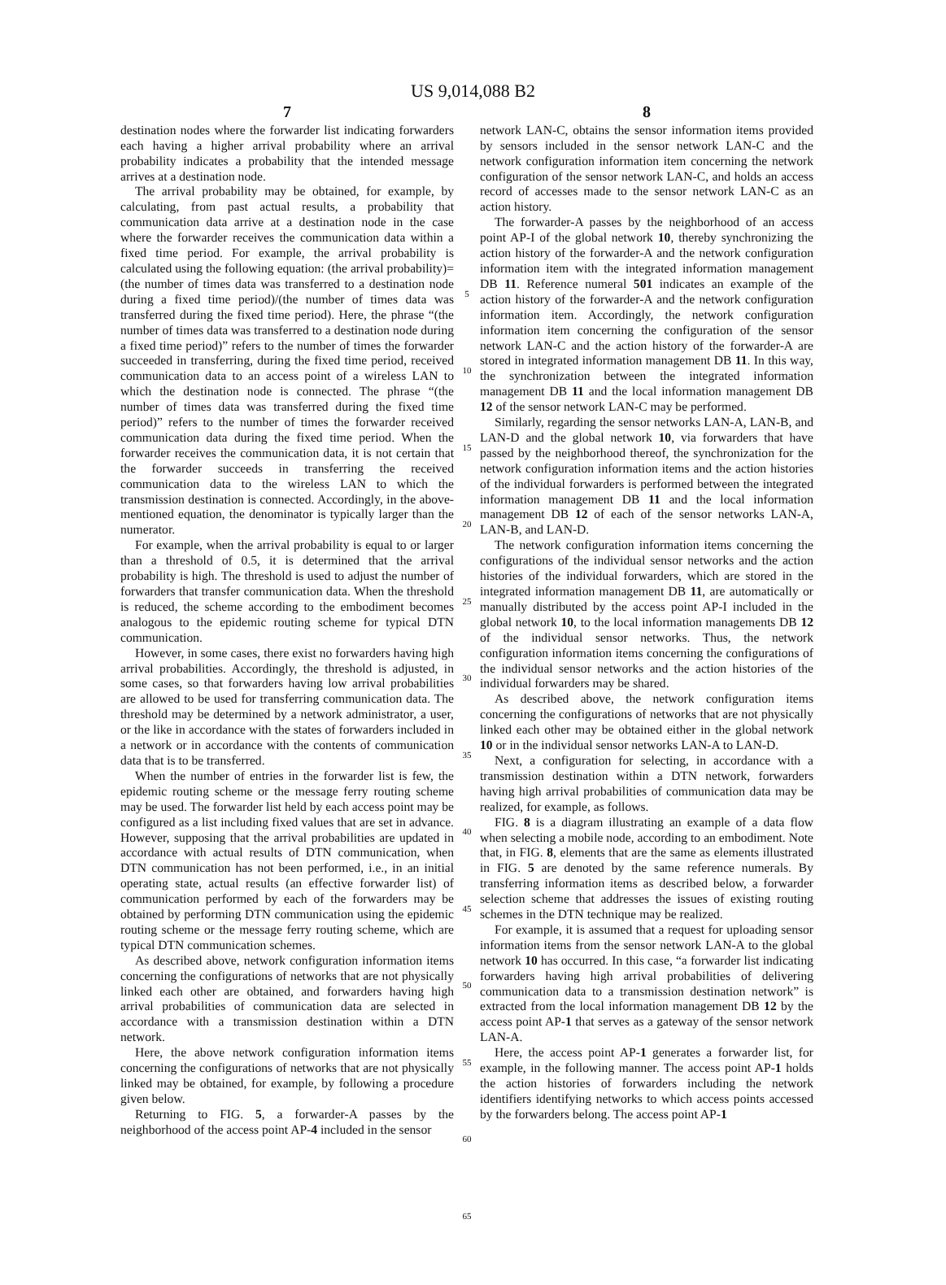US 9,014,088 B2
7
destination nodes where the forwarder list indicating forwarders each having a higher arrival probability where an arrival probability indicates a probability that the intended message arrives at a destination node.
The arrival probability may be obtained, for example, by calculating, from past actual results, a probability that communication data arrive at a destination node in the case where the forwarder receives the communication data within a fixed time period. For example, the arrival probability is calculated using the following equation: (the arrival probability)=(the number of times data was transferred to a destination node during a fixed time period)/(the number of times data was transferred during the fixed time period). Here, the phrase “(the number of times data was transferred to a destination node during a fixed time period)” refers to the number of times the forwarder succeeded in transferring, during the fixed time period, received communication data to an access point of a wireless LAN to which the destination node is connected. The phrase “(the number of times data was transferred during the fixed time period)” refers to the number of times the forwarder received communication data during the fixed time period. When the forwarder receives the communication data, it is not certain that the forwarder succeeds in transferring the received communication data to the wireless LAN to which the transmission destination is connected. Accordingly, in the above-mentioned equation, the denominator is typically larger than the numerator.
For example, when the arrival probability is equal to or larger than a threshold of 0.5, it is determined that the arrival probability is high. The threshold is used to adjust the number of forwarders that transfer communication data. When the threshold is reduced, the scheme according to the embodiment becomes analogous to the epidemic routing scheme for typical DTN communication.
However, in some cases, there exist no forwarders having high arrival probabilities. Accordingly, the threshold is adjusted, in some cases, so that forwarders having low arrival probabilities are allowed to be used for transferring communication data. The threshold may be determined by a network administrator, a user, or the like in accordance with the states of forwarders included in a network or in accordance with the contents of communication data that is to be transferred.
When the number of entries in the forwarder list is few, the epidemic routing scheme or the message ferry routing scheme may be used. The forwarder list held by each access point may be configured as a list including fixed values that are set in advance. However, supposing that the arrival probabilities are updated in accordance with actual results of DTN communication, when DTN communication has not been performed, i.e., in an initial operating state, actual results (an effective forwarder list) of communication performed by each of the forwarders may be obtained by performing DTN communication using the epidemic routing scheme or the message ferry routing scheme, which are typical DTN communication schemes.
As described above, network configuration information items concerning the configurations of networks that are not physically linked each other are obtained, and forwarders having high arrival probabilities of communication data are selected in accordance with a transmission destination within a DTN network.
Here, the above network configuration information items concerning the configurations of networks that are not physically linked may be obtained, for example, by following a procedure given below.
Returning to FIG. 5, a forwarder-A passes by the neighborhood of the access point AP-4 included in the sensor
5
10
15
20
25
30
35
40
45
50
55
60
65
8
network LAN-C, obtains the sensor information items provided by sensors included in the sensor network LAN-C and the network configuration information item concerning the network configuration of the sensor network LAN-C, and holds an access record of accesses made to the sensor network LAN-C as an action history.
The forwarder-A passes by the neighborhood of an access point AP-I of the global network 10, thereby synchronizing the action history of the forwarder-A and the network configuration information item with the integrated information management DB 11. Reference numeral 501 indicates an example of the action history of the forwarder-A and the network configuration information item. Accordingly, the network configuration information item concerning the configuration of the sensor network LAN-C and the action history of the forwarder-A are stored in integrated information management DB 11. In this way, the synchronization between the integrated information management DB 11 and the local information management DB 12 of the sensor network LAN-C may be performed.
Similarly, regarding the sensor networks LAN-A, LAN-B, and LAN-D and the global network 10, via forwarders that have passed by the neighborhood thereof, the synchronization for the network configuration information items and the action histories of the individual forwarders is performed between the integrated information management DB 11 and the local information management DB 12 of each of the sensor networks LAN-A, LAN-B, and LAN-D.
The network configuration information items concerning the configurations of the individual sensor networks and the action histories of the individual forwarders, which are stored in the integrated information management DB 11, are automatically or manually distributed by the access point AP-I included in the global network 10, to the local information managements DB 12 of the individual sensor networks. Thus, the network configuration information items concerning the configurations of the individual sensor networks and the action histories of the individual forwarders may be shared.
As described above, the network configuration items concerning the configurations of networks that are not physically linked each other may be obtained either in the global network 10 or in the individual sensor networks LAN-A to LAN-D.
Next, a configuration for selecting, in accordance with a transmission destination within a DTN network, forwarders having high arrival probabilities of communication data may be realized, for example, as follows.
FIG. 8 is a diagram illustrating an example of a data flow when selecting a mobile node, according to an embodiment. Note that, in FIG. 8, elements that are the same as elements illustrated in FIG. 5 are denoted by the same reference numerals. By transferring information items as described below, a forwarder selection scheme that addresses the issues of existing routing schemes in the DTN technique may be realized.
For example, it is assumed that a request for uploading sensor information items from the sensor network LAN-A to the global network 10 has occurred. In this case, “a forwarder list indicating forwarders having high arrival probabilities of delivering communication data to a transmission destination network” is extracted from the local information management DB 12 by the access point AP-1 that serves as a gateway of the sensor network LAN-A.
Here, the access point AP-1 generates a forwarder list, for example, in the following manner. The access point AP-1 holds the action histories of forwarders including the network identifiers identifying networks to which access points accessed by the forwarders belong. The access point AP-1